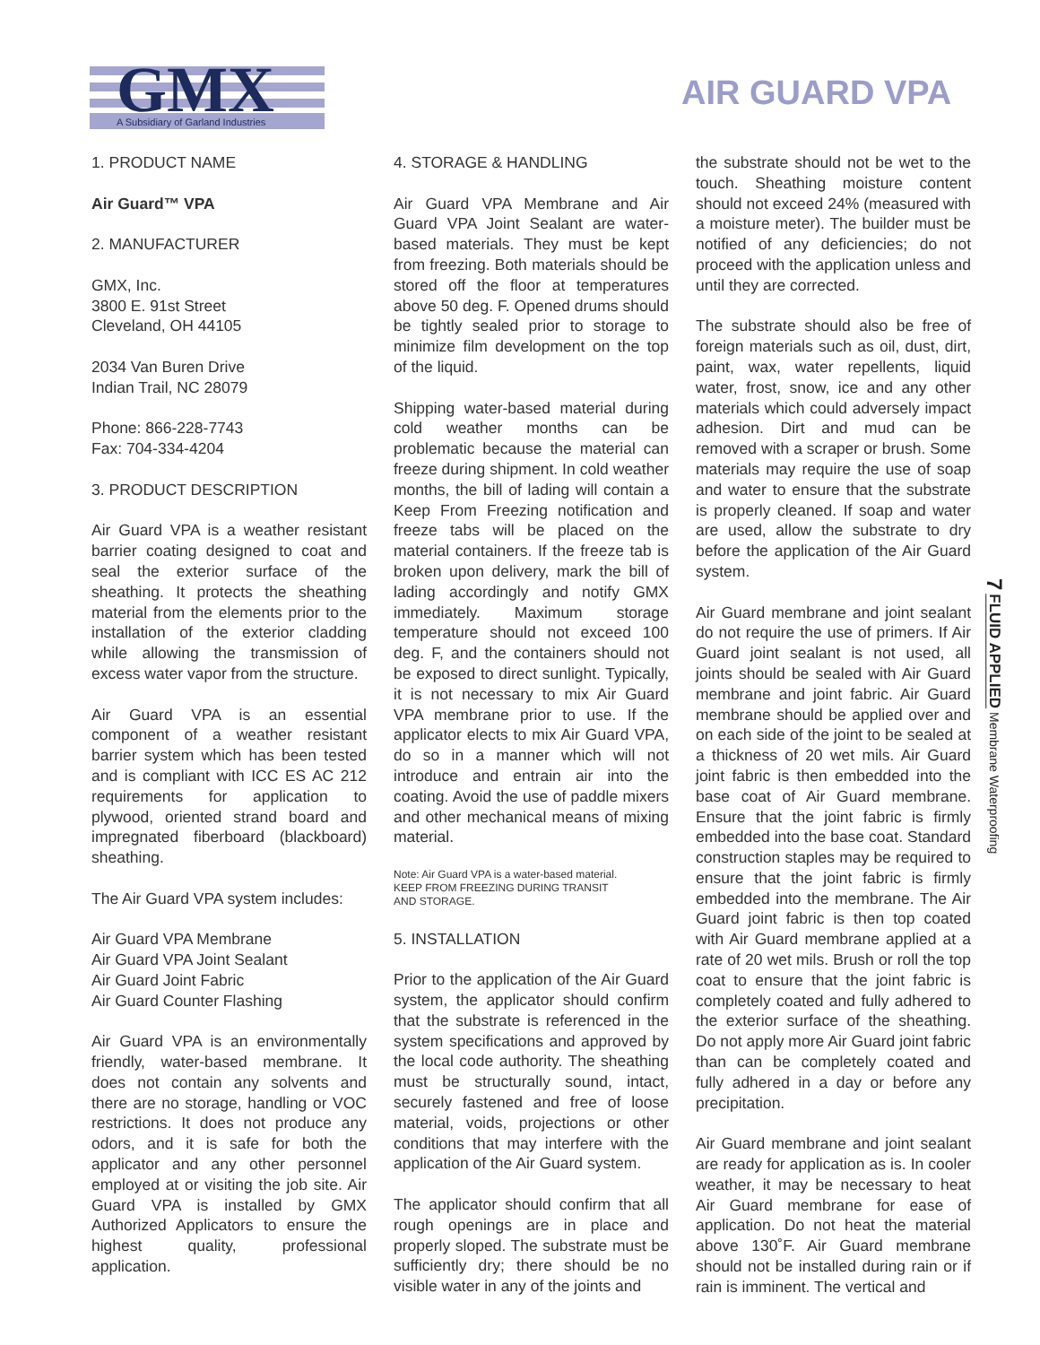GMX
A Subsidiary of Garland Industries
AIR GUARD VPA
1. PRODUCT NAME
Air Guard™ VPA
2. MANUFACTURER
GMX, Inc.
3800 E. 91st Street
Cleveland, OH 44105
2034 Van Buren Drive
Indian Trail, NC 28079
Phone: 866-228-7743
Fax: 704-334-4204
3. PRODUCT DESCRIPTION
Air Guard VPA is a weather resistant barrier coating designed to coat and seal the exterior surface of the sheathing. It protects the sheathing material from the elements prior to the installation of the exterior cladding while allowing the transmission of excess water vapor from the structure.
Air Guard VPA is an essential component of a weather resistant barrier system which has been tested and is compliant with ICC ES AC 212 requirements for application to plywood, oriented strand board and impregnated fiberboard (blackboard) sheathing.
The Air Guard VPA system includes:
Air Guard VPA Membrane
Air Guard VPA Joint Sealant
Air Guard Joint Fabric
Air Guard Counter Flashing
Air Guard VPA is an environmentally friendly, water-based membrane. It does not contain any solvents and there are no storage, handling or VOC restrictions. It does not produce any odors, and it is safe for both the applicator and any other personnel employed at or visiting the job site. Air Guard VPA is installed by GMX Authorized Applicators to ensure the highest quality, professional application.
4. STORAGE & HANDLING
Air Guard VPA Membrane and Air Guard VPA Joint Sealant are water-based materials. They must be kept from freezing. Both materials should be stored off the floor at temperatures above 50 deg. F. Opened drums should be tightly sealed prior to storage to minimize film development on the top of the liquid.
Shipping water-based material during cold weather months can be problematic because the material can freeze during shipment. In cold weather months, the bill of lading will contain a Keep From Freezing notification and freeze tabs will be placed on the material containers. If the freeze tab is broken upon delivery, mark the bill of lading accordingly and notify GMX immediately. Maximum storage temperature should not exceed 100 deg. F, and the containers should not be exposed to direct sunlight. Typically, it is not necessary to mix Air Guard VPA membrane prior to use. If the applicator elects to mix Air Guard VPA, do so in a manner which will not introduce and entrain air into the coating. Avoid the use of paddle mixers and other mechanical means of mixing material.
Note: Air Guard VPA is a water-based material.
KEEP FROM FREEZING DURING TRANSIT
AND STORAGE.
5. INSTALLATION
Prior to the application of the Air Guard system, the applicator should confirm that the substrate is referenced in the system specifications and approved by the local code authority. The sheathing must be structurally sound, intact, securely fastened and free of loose material, voids, projections or other conditions that may interfere with the application of the Air Guard system.
The applicator should confirm that all rough openings are in place and properly sloped. The substrate must be sufficiently dry; there should be no visible water in any of the joints and
the substrate should not be wet to the touch. Sheathing moisture content should not exceed 24% (measured with a moisture meter). The builder must be notified of any deficiencies; do not proceed with the application unless and until they are corrected.
The substrate should also be free of foreign materials such as oil, dust, dirt, paint, wax, water repellents, liquid water, frost, snow, ice and any other materials which could adversely impact adhesion. Dirt and mud can be removed with a scraper or brush. Some materials may require the use of soap and water to ensure that the substrate is properly cleaned. If soap and water are used, allow the substrate to dry before the application of the Air Guard system.
Air Guard membrane and joint sealant do not require the use of primers. If Air Guard joint sealant is not used, all joints should be sealed with Air Guard membrane and joint fabric. Air Guard membrane should be applied over and on each side of the joint to be sealed at a thickness of 20 wet mils. Air Guard joint fabric is then embedded into the base coat of Air Guard membrane. Ensure that the joint fabric is firmly embedded into the base coat. Standard construction staples may be required to ensure that the joint fabric is firmly embedded into the membrane. The Air Guard joint fabric is then top coated with Air Guard membrane applied at a rate of 20 wet mils. Brush or roll the top coat to ensure that the joint fabric is completely coated and fully adhered to the exterior surface of the sheathing. Do not apply more Air Guard joint fabric than can be completely coated and fully adhered in a day or before any precipitation.
Air Guard membrane and joint sealant are ready for application as is. In cooler weather, it may be necessary to heat Air Guard membrane for ease of application. Do not heat the material above 130˚F. Air Guard membrane should not be installed during rain or if rain is imminent. The vertical and
7 FLUID APPLIED Membrane Waterproofing